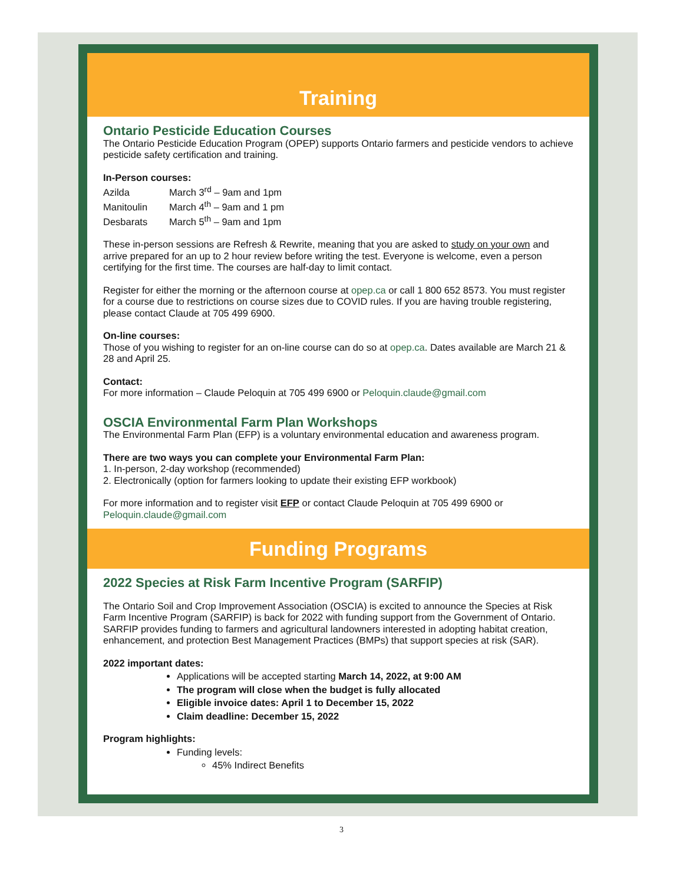Training
Ontario Pesticide Education Courses
The Ontario Pesticide Education Program (OPEP) supports Ontario farmers and pesticide vendors to achieve pesticide safety certification and training.
In-Person courses:
Azilda March 3<sup>rd</sup> – 9am and 1pm
Manitoulin March 4<sup>th</sup> – 9am and 1 pm
Desbarats March 5<sup>th</sup> – 9am and 1pm
These in-person sessions are Refresh & Rewrite, meaning that you are asked to study on your own and arrive prepared for an up to 2 hour review before writing the test. Everyone is welcome, even a person certifying for the first time. The courses are half-day to limit contact.
Register for either the morning or the afternoon course at opep.ca or call 1 800 652 8573. You must register for a course due to restrictions on course sizes due to COVID rules. If you are having trouble registering, please contact Claude at 705 499 6900.
On-line courses:
Those of you wishing to register for an on-line course can do so at opep.ca. Dates available are March 21 & 28 and April 25.
Contact:
For more information – Claude Peloquin at 705 499 6900 or Peloquin.claude@gmail.com
OSCIA Environmental Farm Plan Workshops
The Environmental Farm Plan (EFP) is a voluntary environmental education and awareness program.
There are two ways you can complete your Environmental Farm Plan:
1. In-person, 2-day workshop (recommended)
2. Electronically (option for farmers looking to update their existing EFP workbook)
For more information and to register visit EFP or contact Claude Peloquin at 705 499 6900 or Peloquin.claude@gmail.com
Funding Programs
2022 Species at Risk Farm Incentive Program (SARFIP)
The Ontario Soil and Crop Improvement Association (OSCIA) is excited to announce the Species at Risk Farm Incentive Program (SARFIP) is back for 2022 with funding support from the Government of Ontario. SARFIP provides funding to farmers and agricultural landowners interested in adopting habitat creation, enhancement, and protection Best Management Practices (BMPs) that support species at risk (SAR).
2022 important dates:
Applications will be accepted starting March 14, 2022, at 9:00 AM
The program will close when the budget is fully allocated
Eligible invoice dates: April 1 to December 15, 2022
Claim deadline: December 15, 2022
Program highlights:
Funding levels:
45% Indirect Benefits
3